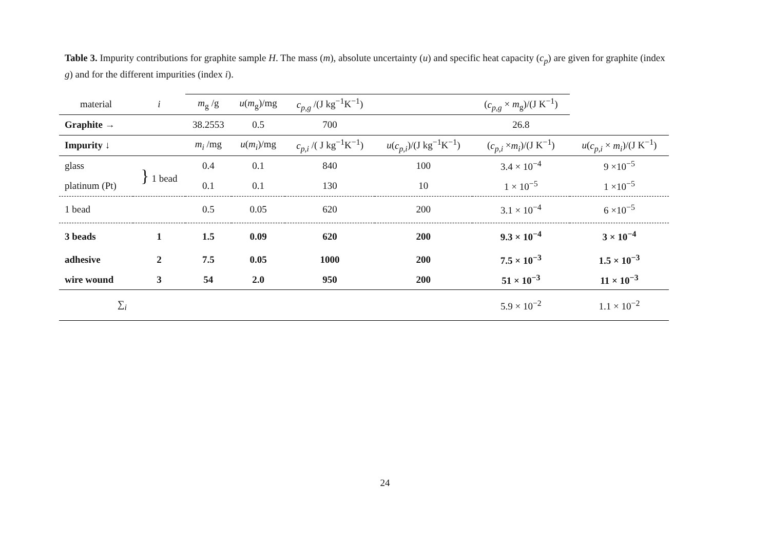Table 3. Impurity contributions for graphite sample H. The mass (m), absolute uncertainty (u) and specific heat capacity (c<sub>p</sub>) are given for graphite (index g) and for the different impurities (index i).
| material | i | m<sub>g</sub> /g | u ( m<sub>g</sub>)/mg | c<sub>p,g</sub> /(J kg<sup>−1</sup>K<sup>−1</sup>) | | ( c<sub>p,g</sub> × m<sub>g</sub>)/(J K<sup>−1</sup>) | |
| --- | --- | --- | --- | --- | --- | --- | --- |
| Graphite → | | 38.2553 | 0.5 | 700 | | 26.8 | |
| Impurity ↓ | | m<sub>i</sub> /mg | u ( m<sub>i</sub> )/mg | c<sub>p,i</sub> /( J kg<sup>−1</sup>K<sup>−1</sup>) | u ( c<sub>p,i</sub> )/(J kg<sup>−1</sup>K<sup>−1</sup>) | ( c<sub>p,i</sub> × m<sub>i</sub> )/(J K<sup>−1</sup>) | u ( c<sub>p,i</sub> × m<sub>i</sub> )/(J K<sup>−1</sup>) |
| glass | } 1 bead | 0.4 | 0.1 | 840 | 100 | 3.4 × 10<sup>−4</sup> | 9 ×10<sup>−5</sup> |
| platinum (Pt) | | 0.1 | 0.1 | 130 | 10 | 1 × 10<sup>−5</sup> | 1 ×10<sup>−5</sup> |
| 1 bead | | 0.5 | 0.05 | 620 | 200 | 3.1 × 10<sup>−4</sup> | 6 ×10<sup>−5</sup> |
| 3 beads | 1 | 1.5 | 0.09 | 620 | 200 | 9.3 × 10<sup>−4</sup> | 3 × 10<sup>−4</sup> |
| adhesive | 2 | 7.5 | 0.05 | 1000 | 200 | 7.5 × 10<sup>−3</sup> | 1.5 × 10<sup>−3</sup> |
| wire wound | 3 | 54 | 2.0 | 950 | 200 | 51 × 10<sup>−3</sup> | 11 × 10<sup>−3</sup> |
| ∑<sub>i</sub> | | | | | | 5.9 × 10<sup>−2</sup> | 1.1 × 10<sup>−2</sup> |
24